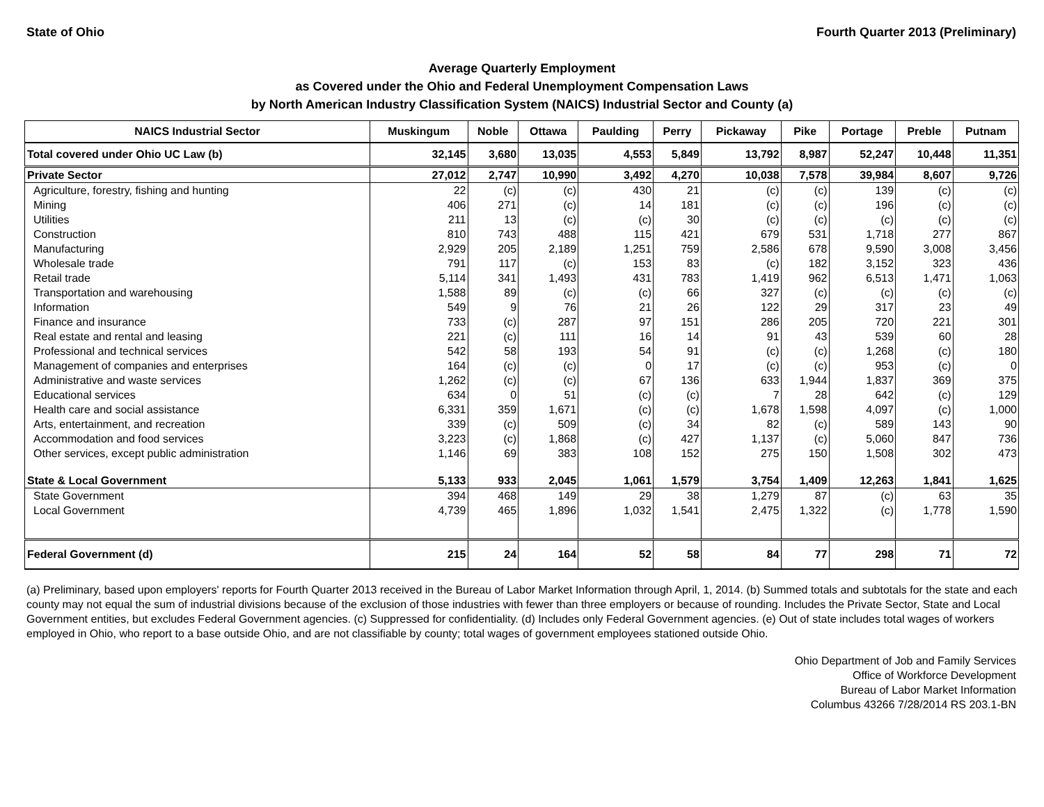State of Ohio Fourth Quarter 2013 (Preliminary)
Average Quarterly Employment
as Covered under the Ohio and Federal Unemployment Compensation Laws
by North American Industry Classification System (NAICS) Industrial Sector and County (a)
| NAICS Industrial Sector | Muskingum | Noble | Ottawa | Paulding | Perry | Pickaway | Pike | Portage | Preble | Putnam |
| --- | --- | --- | --- | --- | --- | --- | --- | --- | --- | --- |
| Total covered under Ohio UC Law (b) | 32,145 | 3,680 | 13,035 | 4,553 | 5,849 | 13,792 | 8,987 | 52,247 | 10,448 | 11,351 |
| Private Sector | 27,012 | 2,747 | 10,990 | 3,492 | 4,270 | 10,038 | 7,578 | 39,984 | 8,607 | 9,726 |
| Agriculture, forestry, fishing and hunting | 22 | (c) | (c) | 430 | 21 | (c) | (c) | 139 | (c) | (c) |
| Mining | 406 | 271 | (c) | 14 | 181 | (c) | (c) | 196 | (c) | (c) |
| Utilities | 211 | 13 | (c) | (c) | 30 | (c) | (c) | (c) | (c) | (c) |
| Construction | 810 | 743 | 488 | 115 | 421 | 679 | 531 | 1,718 | 277 | 867 |
| Manufacturing | 2,929 | 205 | 2,189 | 1,251 | 759 | 2,586 | 678 | 9,590 | 3,008 | 3,456 |
| Wholesale trade | 791 | 117 | (c) | 153 | 83 | (c) | 182 | 3,152 | 323 | 436 |
| Retail trade | 5,114 | 341 | 1,493 | 431 | 783 | 1,419 | 962 | 6,513 | 1,471 | 1,063 |
| Transportation and warehousing | 1,588 | 89 | (c) | (c) | 66 | 327 | (c) | (c) | (c) | (c) |
| Information | 549 | 9 | 76 | 21 | 26 | 122 | 29 | 317 | 23 | 49 |
| Finance and insurance | 733 | (c) | 287 | 97 | 151 | 286 | 205 | 720 | 221 | 301 |
| Real estate and rental and leasing | 221 | (c) | 111 | 16 | 14 | 91 | 43 | 539 | 60 | 28 |
| Professional and technical services | 542 | 58 | 193 | 54 | 91 | (c) | (c) | 1,268 | (c) | 180 |
| Management of companies and enterprises | 164 | (c) | (c) | 0 | 17 | (c) | (c) | 953 | (c) | 0 |
| Administrative and waste services | 1,262 | (c) | (c) | 67 | 136 | 633 | 1,944 | 1,837 | 369 | 375 |
| Educational services | 634 | 0 | 51 | (c) | (c) | 7 | 28 | 642 | (c) | 129 |
| Health care and social assistance | 6,331 | 359 | 1,671 | (c) | (c) | 1,678 | 1,598 | 4,097 | (c) | 1,000 |
| Arts, entertainment, and recreation | 339 | (c) | 509 | (c) | 34 | 82 | (c) | 589 | 143 | 90 |
| Accommodation and food services | 3,223 | (c) | 1,868 | (c) | 427 | 1,137 | (c) | 5,060 | 847 | 736 |
| Other services, except public administration | 1,146 | 69 | 383 | 108 | 152 | 275 | 150 | 1,508 | 302 | 473 |
| State & Local Government | 5,133 | 933 | 2,045 | 1,061 | 1,579 | 3,754 | 1,409 | 12,263 | 1,841 | 1,625 |
| State Government | 394 | 468 | 149 | 29 | 38 | 1,279 | 87 | (c) | 63 | 35 |
| Local Government | 4,739 | 465 | 1,896 | 1,032 | 1,541 | 2,475 | 1,322 | (c) | 1,778 | 1,590 |
| Federal Government (d) | 215 | 24 | 164 | 52 | 58 | 84 | 77 | 298 | 71 | 72 |
(a) Preliminary, based upon employers' reports for Fourth Quarter 2013 received in the Bureau of Labor Market Information through April, 1, 2014. (b) Summed totals and subtotals for the state and each county may not equal the sum of industrial divisions because of the exclusion of those industries with fewer than three employers or because of rounding. Includes the Private Sector, State and Local Government entities, but excludes Federal Government agencies. (c) Suppressed for confidentiality. (d) Includes only Federal Government agencies. (e) Out of state includes total wages of workers employed in Ohio, who report to a base outside Ohio, and are not classifiable by county; total wages of government employees stationed outside Ohio.
Ohio Department of Job and Family Services
Office of Workforce Development
Bureau of Labor Market Information
Columbus 43266 7/28/2014 RS 203.1-BN